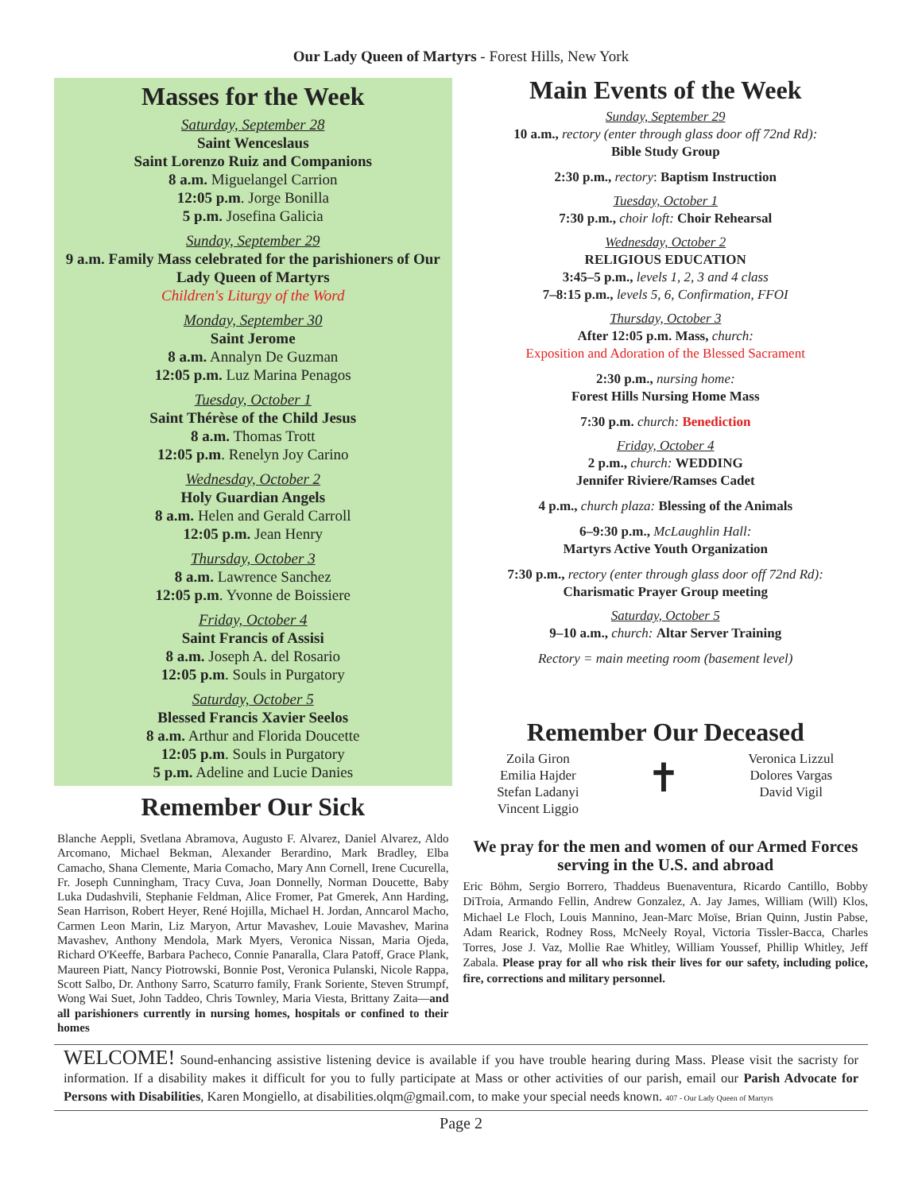Our Lady Queen of Martyrs - Forest Hills, New York
Masses for the Week
Saturday, September 28
Saint Wenceslaus
Saint Lorenzo Ruiz and Companions
8 a.m. Miguelangel Carrion
12:05 p.m. Jorge Bonilla
5 p.m. Josefina Galicia
Sunday, September 29
9 a.m. Family Mass celebrated for the parishioners of Our Lady Queen of Martyrs
Children's Liturgy of the Word
Monday, September 30
Saint Jerome
8 a.m. Annalyn De Guzman
12:05 p.m. Luz Marina Penagos
Tuesday, October 1
Saint Thérèse of the Child Jesus
8 a.m. Thomas Trott
12:05 p.m. Renelyn Joy Carino
Wednesday, October 2
Holy Guardian Angels
8 a.m. Helen and Gerald Carroll
12:05 p.m. Jean Henry
Thursday, October 3
8 a.m. Lawrence Sanchez
12:05 p.m. Yvonne de Boissiere
Friday, October 4
Saint Francis of Assisi
8 a.m. Joseph A. del Rosario
12:05 p.m. Souls in Purgatory
Saturday, October 5
Blessed Francis Xavier Seelos
8 a.m. Arthur and Florida Doucette
12:05 p.m. Souls in Purgatory
5 p.m. Adeline and Lucie Danies
Remember Our Sick
Blanche Aeppli, Svetlana Abramova, Augusto F. Alvarez, Daniel Alvarez, Aldo Arcomano, Michael Bekman, Alexander Berardino, Mark Bradley, Elba Camacho, Shana Clemente, Maria Comacho, Mary Ann Cornell, Irene Cucurella, Fr. Joseph Cunningham, Tracy Cuva, Joan Donnelly, Norman Doucette, Baby Luka Dudashvili, Stephanie Feldman, Alice Fromer, Pat Gmerek, Ann Harding, Sean Harrison, Robert Heyer, René Hojilla, Michael H. Jordan, Anncarol Macho, Carmen Leon Marin, Liz Maryon, Artur Mavashev, Louie Mavashev, Marina Mavashev, Anthony Mendola, Mark Myers, Veronica Nissan, Maria Ojeda, Richard O'Keeffe, Barbara Pacheco, Connie Panaralla, Clara Patoff, Grace Plank, Maureen Piatt, Nancy Piotrowski, Bonnie Post, Veronica Pulanski, Nicole Rappa, Scott Salbo, Dr. Anthony Sarro, Scaturro family, Frank Soriente, Steven Strumpf, Wong Wai Suet, John Taddeo, Chris Townley, Maria Viesta, Brittany Zaita—and all parishioners currently in nursing homes, hospitals or confined to their homes
Main Events of the Week
Sunday, September 29
10 a.m., rectory (enter through glass door off 72nd Rd):
Bible Study Group
2:30 p.m., rectory: Baptism Instruction
Tuesday, October 1
7:30 p.m., choir loft: Choir Rehearsal
Wednesday, October 2
RELIGIOUS EDUCATION
3:45–5 p.m., levels 1, 2, 3 and 4 class
7–8:15 p.m., levels 5, 6, Confirmation, FFOI
Thursday, October 3
After 12:05 p.m. Mass, church:
Exposition and Adoration of the Blessed Sacrament
2:30 p.m., nursing home:
Forest Hills Nursing Home Mass
7:30 p.m. church: Benediction
Friday, October 4
2 p.m., church: WEDDING
Jennifer Riviere/Ramses Cadet
4 p.m., church plaza: Blessing of the Animals
6–9:30 p.m., McLaughlin Hall:
Martyrs Active Youth Organization
7:30 p.m., rectory (enter through glass door off 72nd Rd):
Charismatic Prayer Group meeting
Saturday, October 5
9–10 a.m., church: Altar Server Training
Rectory = main meeting room (basement level)
Remember Our Deceased
Zoila Giron
Emilia Hajder
Stefan Ladanyi
Vincent Liggio
✝
Veronica Lizzul
Dolores Vargas
David Vigil
We pray for the men and women of our Armed Forces serving in the U.S. and abroad
Eric Böhm, Sergio Borrero, Thaddeus Buenaventura, Ricardo Cantillo, Bobby DiTroia, Armando Fellin, Andrew Gonzalez, A. Jay James, William (Will) Klos, Michael Le Floch, Louis Mannino, Jean-Marc Moïse, Brian Quinn, Justin Pabse, Adam Rearick, Rodney Ross, McNeely Royal, Victoria Tissler-Bacca, Charles Torres, Jose J. Vaz, Mollie Rae Whitley, William Youssef, Phillip Whitley, Jeff Zabala. Please pray for all who risk their lives for our safety, including police, fire, corrections and military personnel.
WELCOME! Sound-enhancing assistive listening device is available if you have trouble hearing during Mass. Please visit the sacristy for information. If a disability makes it difficult for you to fully participate at Mass or other activities of our parish, email our Parish Advocate for Persons with Disabilities, Karen Mongiello, at disabilities.olqm@gmail.com, to make your special needs known. 407 - Our Lady Queen of Martyrs
Page 2